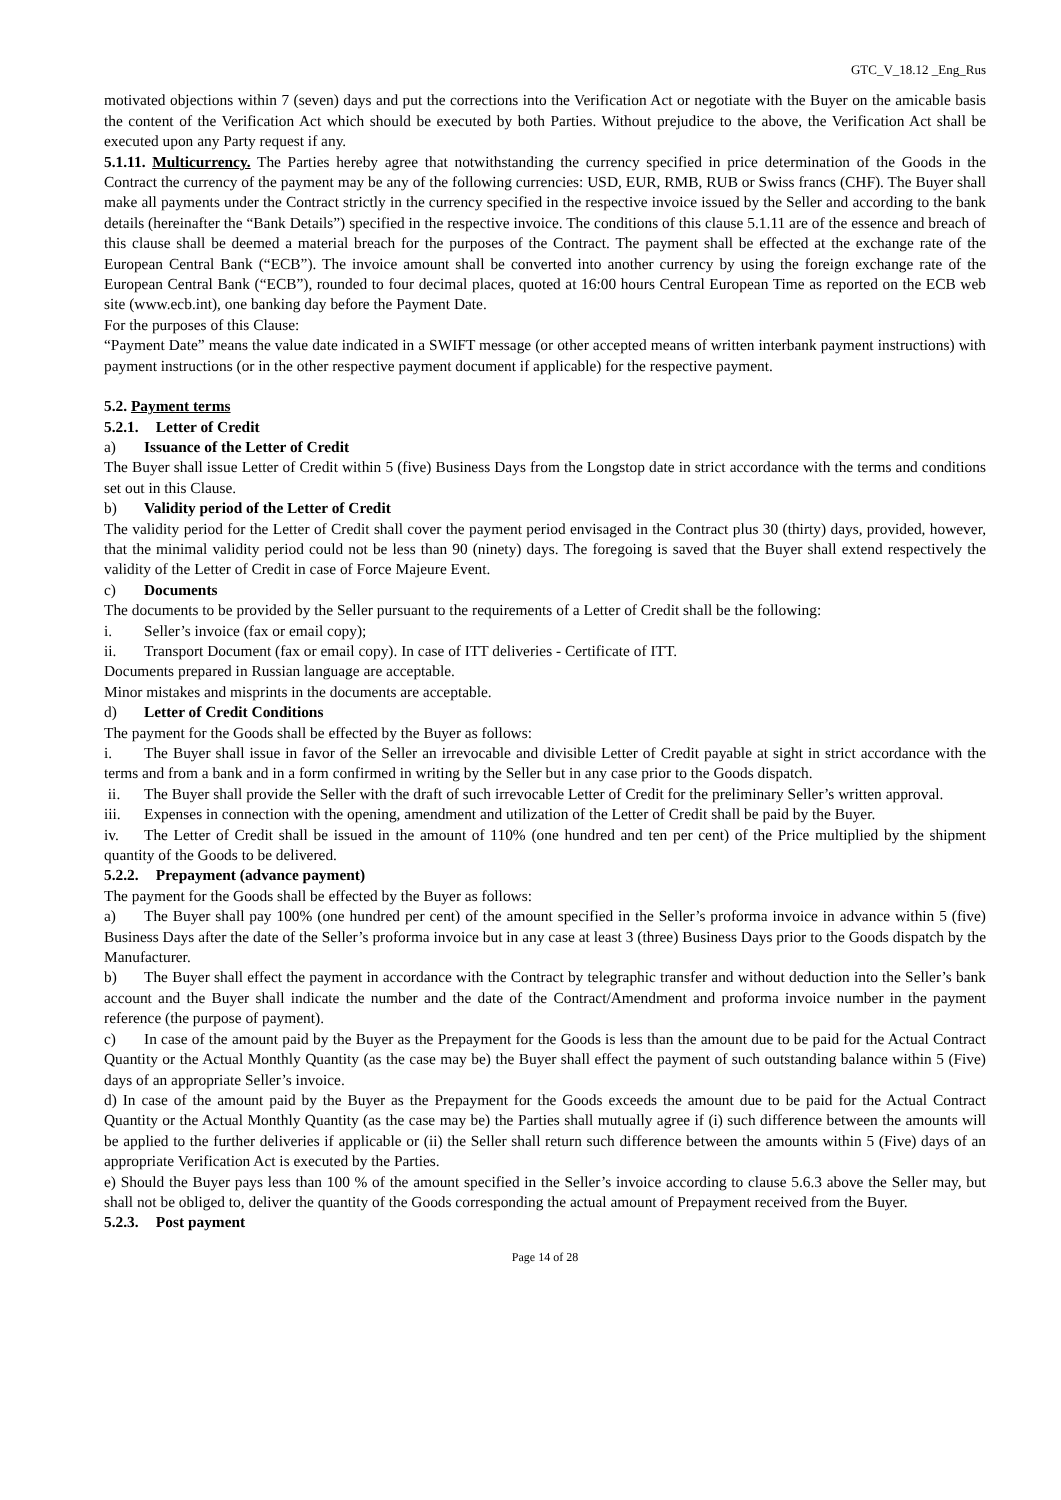GTC_V_18.12 _Eng_Rus
motivated objections within 7 (seven) days and put the corrections into the Verification Act or negotiate with the Buyer on the amicable basis the content of the Verification Act which should be executed by both Parties. Without prejudice to the above, the Verification Act shall be executed upon any Party request if any.
5.1.11. Multicurrency. The Parties hereby agree that notwithstanding the currency specified in price determination of the Goods in the Contract the currency of the payment may be any of the following currencies: USD, EUR, RMB, RUB or Swiss francs (CHF). The Buyer shall make all payments under the Contract strictly in the currency specified in the respective invoice issued by the Seller and according to the bank details (hereinafter the “Bank Details”) specified in the respective invoice. The conditions of this clause 5.1.11 are of the essence and breach of this clause shall be deemed a material breach for the purposes of the Contract. The payment shall be effected at the exchange rate of the European Central Bank (“ECB”). The invoice amount shall be converted into another currency by using the foreign exchange rate of the European Central Bank (“ECB”), rounded to four decimal places, quoted at 16:00 hours Central European Time as reported on the ECB web site (www.ecb.int), one banking day before the Payment Date.
For the purposes of this Clause:
“Payment Date” means the value date indicated in a SWIFT message (or other accepted means of written interbank payment instructions) with payment instructions (or in the other respective payment document if applicable) for the respective payment.
5.2. Payment terms
5.2.1. Letter of Credit
a) Issuance of the Letter of Credit
The Buyer shall issue Letter of Credit within 5 (five) Business Days from the Longstop date in strict accordance with the terms and conditions set out in this Clause.
b) Validity period of the Letter of Credit
The validity period for the Letter of Credit shall cover the payment period envisaged in the Contract plus 30 (thirty) days, provided, however, that the minimal validity period could not be less than 90 (ninety) days. The foregoing is saved that the Buyer shall extend respectively the validity of the Letter of Credit in case of Force Majeure Event.
c) Documents
The documents to be provided by the Seller pursuant to the requirements of a Letter of Credit shall be the following:
i. Seller’s invoice (fax or email copy);
ii. Transport Document (fax or email copy). In case of ITT deliveries - Certificate of ITT.
Documents prepared in Russian language are acceptable.
Minor mistakes and misprints in the documents are acceptable.
d) Letter of Credit Conditions
The payment for the Goods shall be effected by the Buyer as follows:
i. The Buyer shall issue in favor of the Seller an irrevocable and divisible Letter of Credit payable at sight in strict accordance with the terms and from a bank and in a form confirmed in writing by the Seller but in any case prior to the Goods dispatch.
ii. The Buyer shall provide the Seller with the draft of such irrevocable Letter of Credit for the preliminary Seller’s written approval.
iii. Expenses in connection with the opening, amendment and utilization of the Letter of Credit shall be paid by the Buyer.
iv. The Letter of Credit shall be issued in the amount of 110% (one hundred and ten per cent) of the Price multiplied by the shipment quantity of the Goods to be delivered.
5.2.2. Prepayment (advance payment)
The payment for the Goods shall be effected by the Buyer as follows:
a) The Buyer shall pay 100% (one hundred per cent) of the amount specified in the Seller’s proforma invoice in advance within 5 (five) Business Days after the date of the Seller’s proforma invoice but in any case at least 3 (three) Business Days prior to the Goods dispatch by the Manufacturer.
b) The Buyer shall effect the payment in accordance with the Contract by telegraphic transfer and without deduction into the Seller’s bank account and the Buyer shall indicate the number and the date of the Contract/Amendment and proforma invoice number in the payment reference (the purpose of payment).
c) In case of the amount paid by the Buyer as the Prepayment for the Goods is less than the amount due to be paid for the Actual Contract Quantity or the Actual Monthly Quantity (as the case may be) the Buyer shall effect the payment of such outstanding balance within 5 (Five) days of an appropriate Seller’s invoice.
d) In case of the amount paid by the Buyer as the Prepayment for the Goods exceeds the amount due to be paid for the Actual Contract Quantity or the Actual Monthly Quantity (as the case may be) the Parties shall mutually agree if (i) such difference between the amounts will be applied to the further deliveries if applicable or (ii) the Seller shall return such difference between the amounts within 5 (Five) days of an appropriate Verification Act is executed by the Parties.
e) Should the Buyer pays less than 100 % of the amount specified in the Seller’s invoice according to clause 5.6.3 above the Seller may, but shall not be obliged to, deliver the quantity of the Goods corresponding the actual amount of Prepayment received from the Buyer.
5.2.3. Post payment
Page 14 of 28